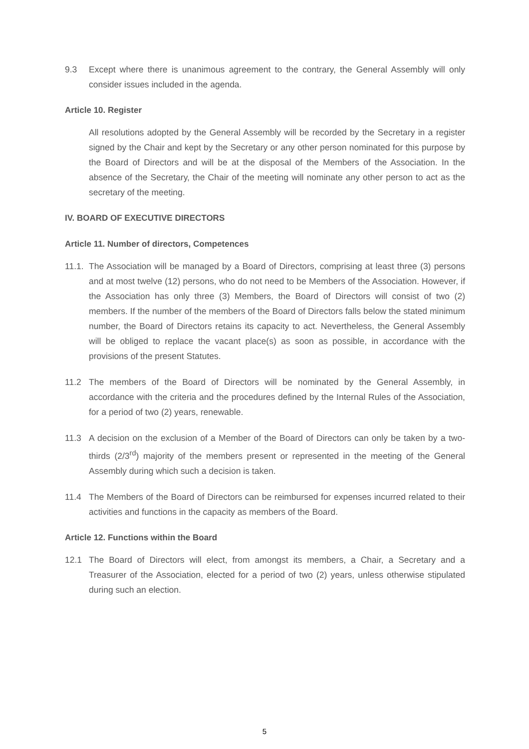9.3 Except where there is unanimous agreement to the contrary, the General Assembly will only consider issues included in the agenda.
Article 10. Register
All resolutions adopted by the General Assembly will be recorded by the Secretary in a register signed by the Chair and kept by the Secretary or any other person nominated for this purpose by the Board of Directors and will be at the disposal of the Members of the Association. In the absence of the Secretary, the Chair of the meeting will nominate any other person to act as the secretary of the meeting.
IV. BOARD OF EXECUTIVE DIRECTORS
Article 11. Number of directors, Competences
11.1.
The Association will be managed by a Board of Directors, comprising at least three (3) persons and at most twelve (12) persons, who do not need to be Members of the Association. However, if the Association has only three (3) Members, the Board of Directors will consist of two (2) members. If the number of the members of the Board of Directors falls below the stated minimum number, the Board of Directors retains its capacity to act. Nevertheless, the General Assembly will be obliged to replace the vacant place(s) as soon as possible, in accordance with the provisions of the present Statutes.
11.2 The members of the Board of Directors will be nominated by the General Assembly, in accordance with the criteria and the procedures defined by the Internal Rules of the Association, for a period of two (2) years, renewable.
11.3 A decision on the exclusion of a Member of the Board of Directors can only be taken by a two-thirds (2/3<sup>rd</sup>) majority of the members present or represented in the meeting of the General Assembly during which such a decision is taken.
11.4 The Members of the Board of Directors can be reimbursed for expenses incurred related to their activities and functions in the capacity as members of the Board.
Article 12. Functions within the Board
12.1 The Board of Directors will elect, from amongst its members, a Chair, a Secretary and a Treasurer of the Association, elected for a period of two (2) years, unless otherwise stipulated during such an election.
5